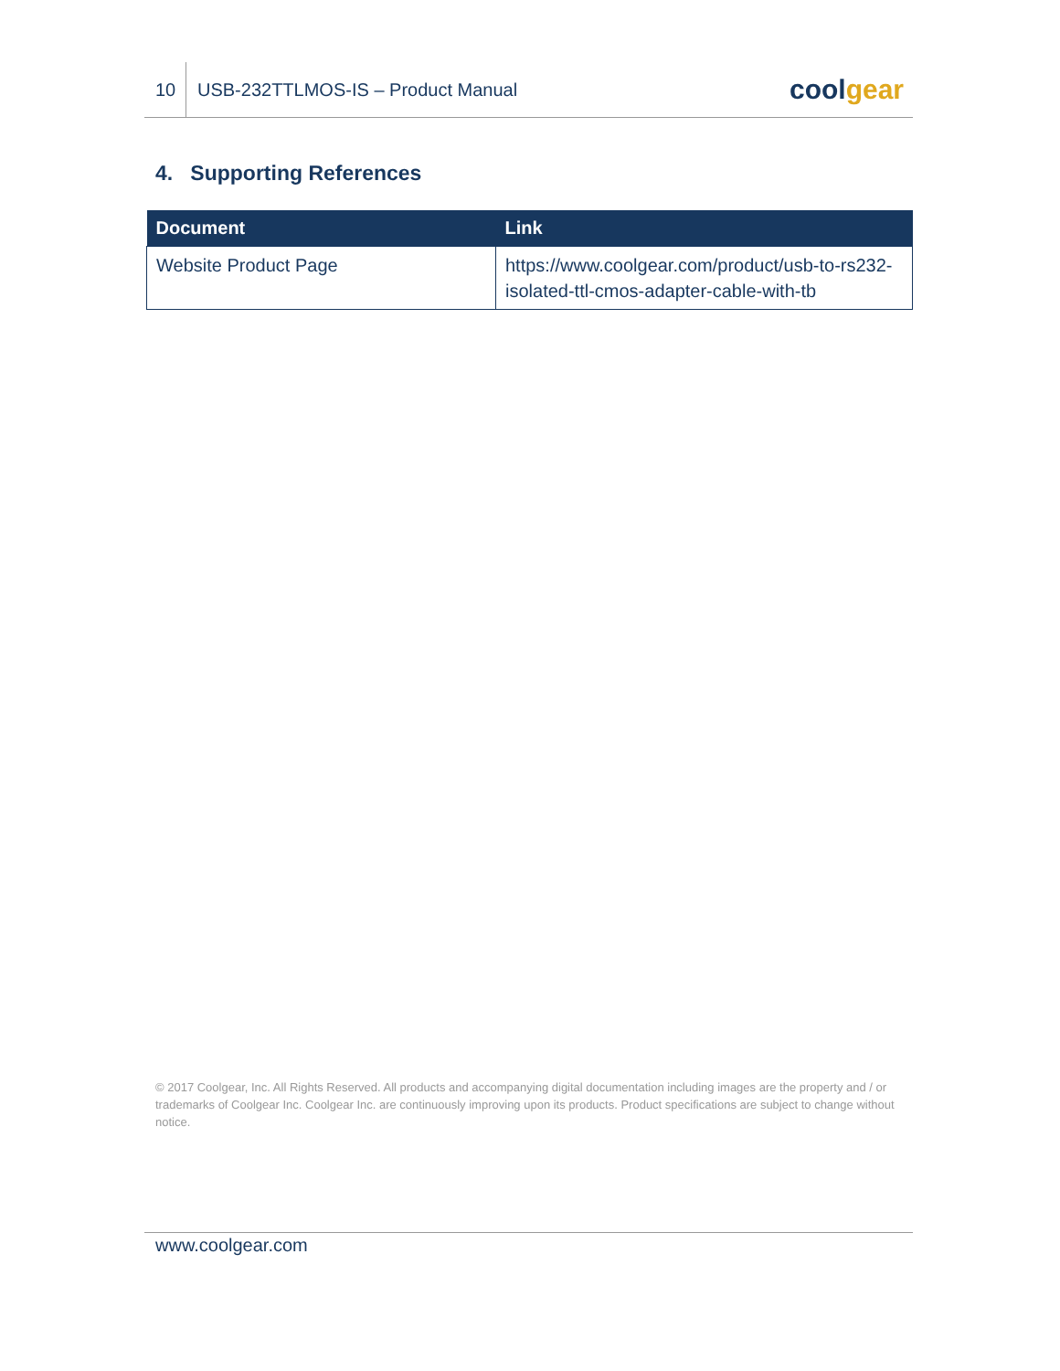10
USB-232TTLMOS-IS – Product Manual
coolgear
4. Supporting References
| Document | Link |
| --- | --- |
| Website Product Page | https://www.coolgear.com/product/usb-to-rs232-isolated-ttl-cmos-adapter-cable-with-tb |
© 2017 Coolgear, Inc. All Rights Reserved. All products and accompanying digital documentation including images are the property and / or trademarks of Coolgear Inc. Coolgear Inc. are continuously improving upon its products. Product specifications are subject to change without notice.
www.coolgear.com